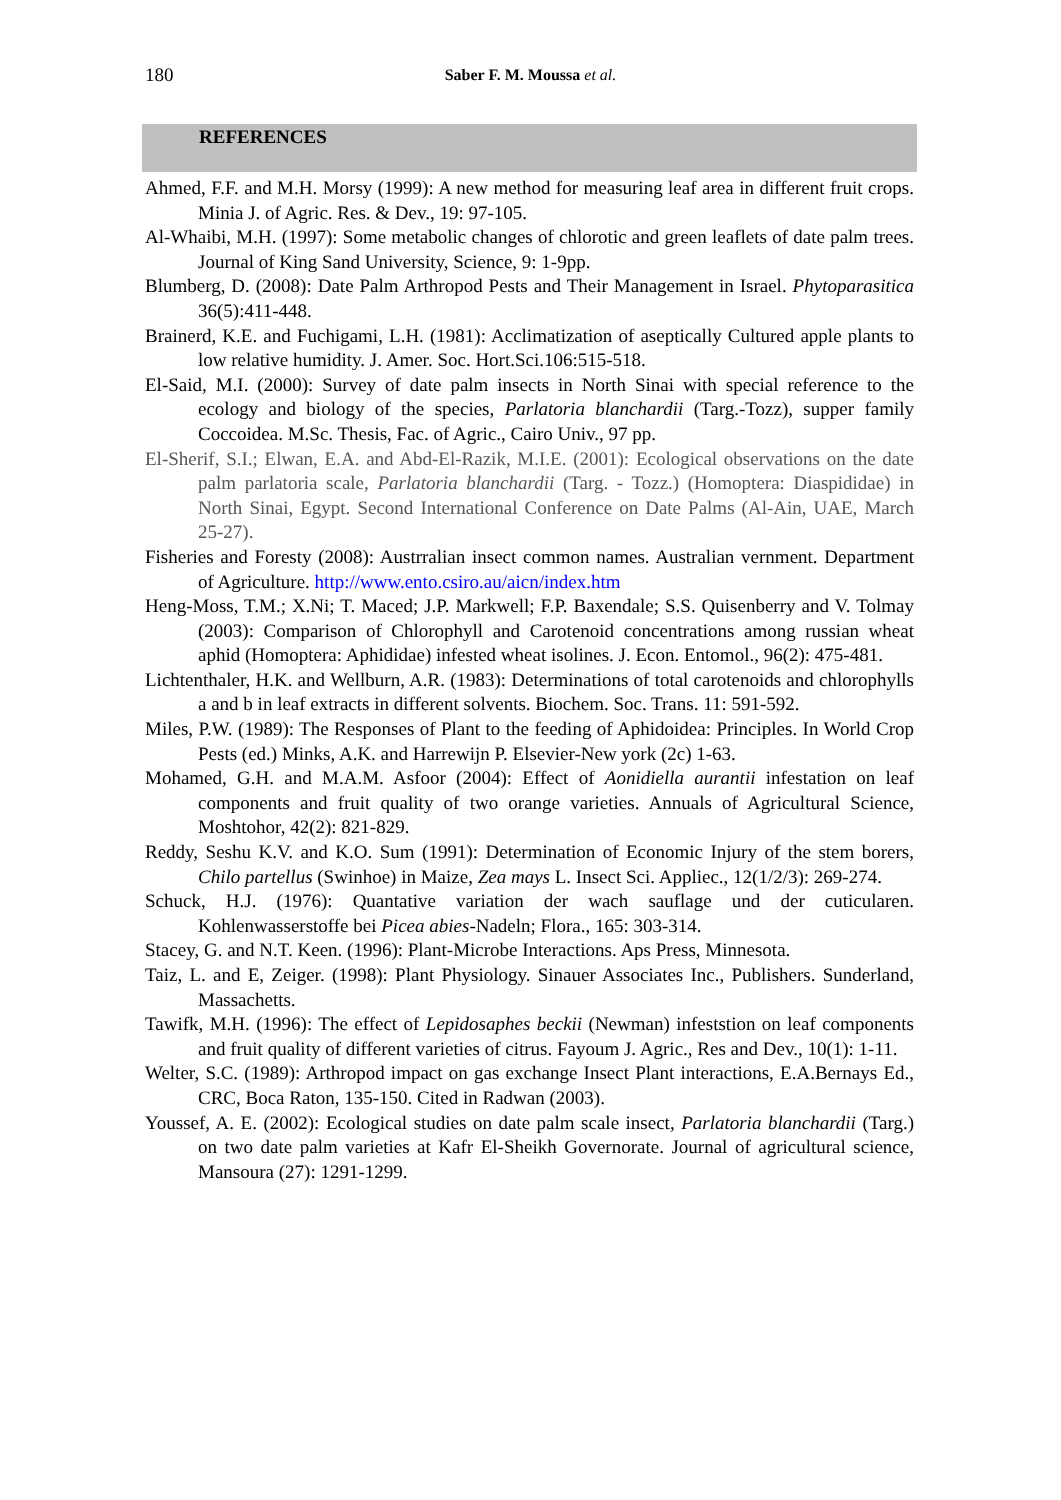180
Saber F. M. Moussa et al.
REFERENCES
Ahmed, F.F. and M.H. Morsy (1999): A new method for measuring leaf area in different fruit crops. Minia J. of Agric. Res. & Dev., 19: 97-105.
Al-Whaibi, M.H. (1997): Some metabolic changes of chlorotic and green leaflets of date palm trees. Journal of King Sand University, Science, 9: 1-9pp.
Blumberg, D. (2008): Date Palm Arthropod Pests and Their Management in Israel. Phytoparasitica 36(5):411-448.
Brainerd, K.E. and Fuchigami, L.H. (1981): Acclimatization of aseptically Cultured apple plants to low relative humidity. J. Amer. Soc. Hort.Sci.106:515-518.
El-Said, M.I. (2000): Survey of date palm insects in North Sinai with special reference to the ecology and biology of the species, Parlatoria blanchardii (Targ.-Tozz), supper family Coccoidea. M.Sc. Thesis, Fac. of Agric., Cairo Univ., 97 pp.
El-Sherif, S.I.; Elwan, E.A. and Abd-El-Razik, M.I.E. (2001): Ecological observations on the date palm parlatoria scale, Parlatoria blanchardii (Targ. - Tozz.) (Homoptera: Diaspididae) in North Sinai, Egypt. Second International Conference on Date Palms (Al-Ain, UAE, March 25-27).
Fisheries and Foresty (2008): Austrralian insect common names. Australian vernment. Department of Agriculture. http://www.ento.csiro.au/aicn/index.htm
Heng-Moss, T.M.; X.Ni; T. Maced; J.P. Markwell; F.P. Baxendale; S.S. Quisenberry and V. Tolmay (2003): Comparison of Chlorophyll and Carotenoid concentrations among russian wheat aphid (Homoptera: Aphididae) infested wheat isolines. J. Econ. Entomol., 96(2): 475-481.
Lichtenthaler, H.K. and Wellburn, A.R. (1983): Determinations of total carotenoids and chlorophylls a and b in leaf extracts in different solvents. Biochem. Soc. Trans. 11: 591-592.
Miles, P.W. (1989): The Responses of Plant to the feeding of Aphidoidea: Principles. In World Crop Pests (ed.) Minks, A.K. and Harrewijn P. Elsevier-New york (2c) 1-63.
Mohamed, G.H. and M.A.M. Asfoor (2004): Effect of Aonidiella aurantii infestation on leaf components and fruit quality of two orange varieties. Annuals of Agricultural Science, Moshtohor, 42(2): 821-829.
Reddy, Seshu K.V. and K.O. Sum (1991): Determination of Economic Injury of the stem borers, Chilo partellus (Swinhoe) in Maize, Zea mays L. Insect Sci. Appliec., 12(1/2/3): 269-274.
Schuck, H.J. (1976): Quantative variation der wach sauflage und der cuticularen. Kohlenwasserstoffe bei Picea abies-Nadeln; Flora., 165: 303-314.
Stacey, G. and N.T. Keen. (1996): Plant-Microbe Interactions. Aps Press, Minnesota.
Taiz, L. and E, Zeiger. (1998): Plant Physiology. Sinauer Associates Inc., Publishers. Sunderland, Massachetts.
Tawifk, M.H. (1996): The effect of Lepidosaphes beckii (Newman) infeststion on leaf components and fruit quality of different varieties of citrus. Fayoum J. Agric., Res and Dev., 10(1): 1-11.
Welter, S.C. (1989): Arthropod impact on gas exchange Insect Plant interactions, E.A.Bernays Ed., CRC, Boca Raton, 135-150. Cited in Radwan (2003).
Youssef, A. E. (2002): Ecological studies on date palm scale insect, Parlatoria blanchardii (Targ.) on two date palm varieties at Kafr El-Sheikh Governorate. Journal of agricultural science, Mansoura (27): 1291-1299.